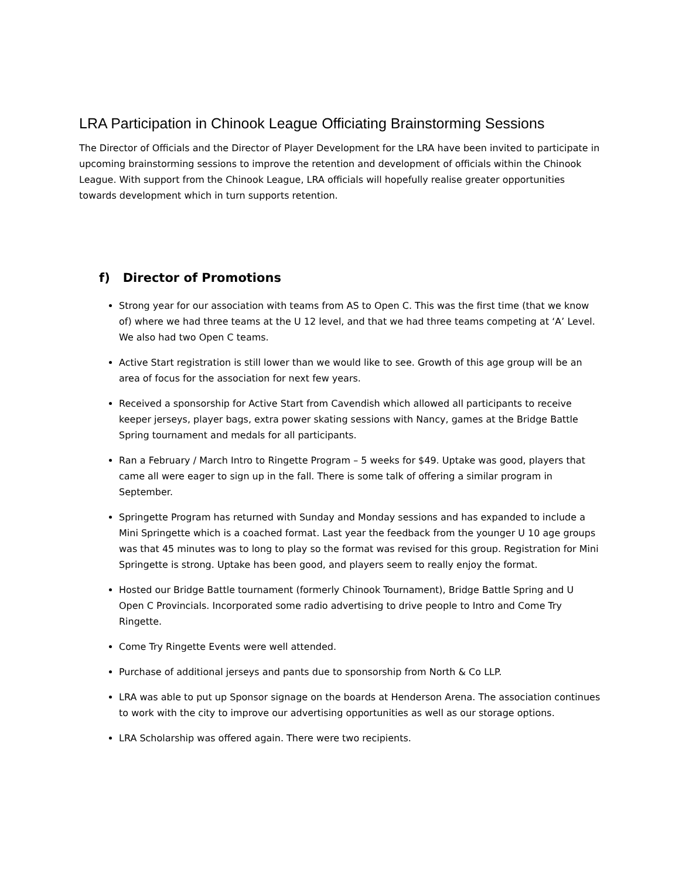LRA Participation in Chinook League Officiating Brainstorming Sessions
The Director of Officials and the Director of Player Development for the LRA have been invited to participate in upcoming brainstorming sessions to improve the retention and development of officials within the Chinook League. With support from the Chinook League, LRA officials will hopefully realise greater opportunities towards development which in turn supports retention.
f) Director of Promotions
Strong year for our association with teams from AS to Open C. This was the first time (that we know of) where we had three teams at the U 12 level, and that we had three teams competing at ‘A’ Level. We also had two Open C teams.
Active Start registration is still lower than we would like to see. Growth of this age group will be an area of focus for the association for next few years.
Received a sponsorship for Active Start from Cavendish which allowed all participants to receive keeper jerseys, player bags, extra power skating sessions with Nancy, games at the Bridge Battle Spring tournament and medals for all participants.
Ran a February / March Intro to Ringette Program – 5 weeks for $49. Uptake was good, players that came all were eager to sign up in the fall. There is some talk of offering a similar program in September.
Springette Program has returned with Sunday and Monday sessions and has expanded to include a Mini Springette which is a coached format. Last year the feedback from the younger U 10 age groups was that 45 minutes was to long to play so the format was revised for this group. Registration for Mini Springette is strong. Uptake has been good, and players seem to really enjoy the format.
Hosted our Bridge Battle tournament (formerly Chinook Tournament), Bridge Battle Spring and U Open C Provincials. Incorporated some radio advertising to drive people to Intro and Come Try Ringette.
Come Try Ringette Events were well attended.
Purchase of additional jerseys and pants due to sponsorship from North & Co LLP.
LRA was able to put up Sponsor signage on the boards at Henderson Arena. The association continues to work with the city to improve our advertising opportunities as well as our storage options.
LRA Scholarship was offered again. There were two recipients.